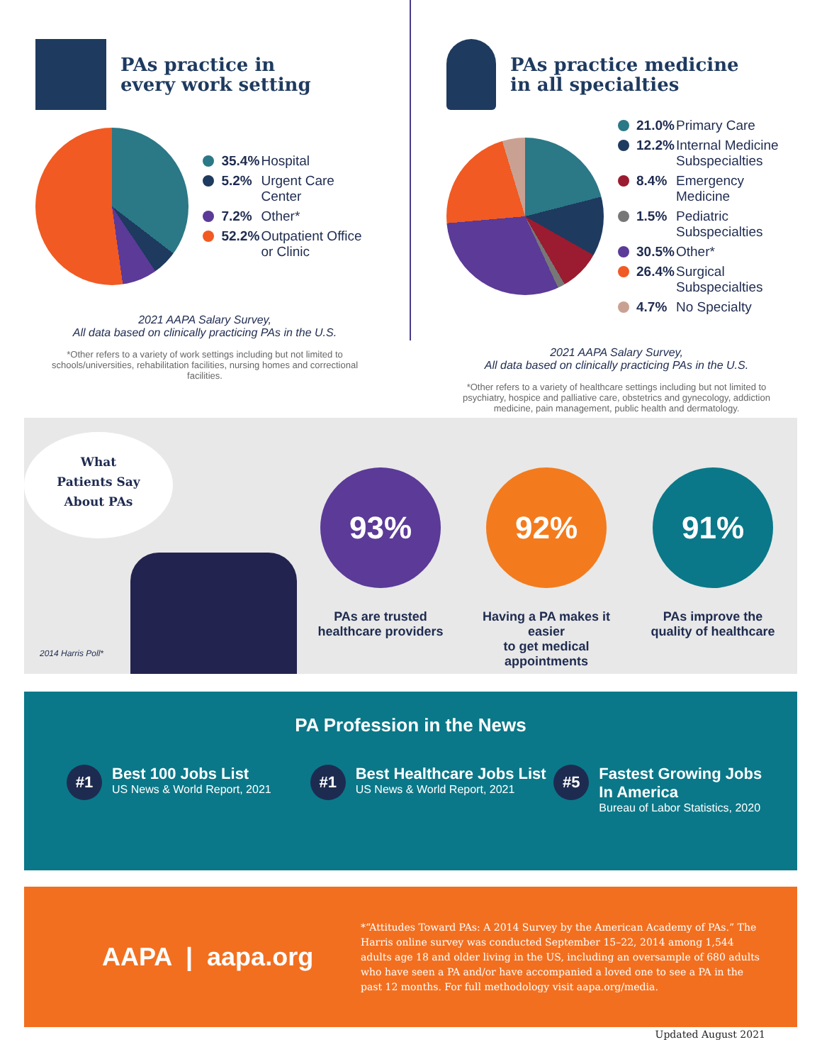PAs practice in
every work setting
35.4% Hospital
5.2% Urgent Care Center
7.2% Other*
52.2% Outpatient Office
or Clinic
2021 AAPA Salary Survey,
All data based on clinically practicing PAs in the U.S.
*Other refers to a variety of work settings including but not limited to schools/universities, rehabilitation facilities, nursing homes and correctional facilities.
PAs practice medicine
in all specialties
21.0% Primary Care
12.2% Internal Medicine
Subspecialties
8.4% Emergency Medicine
1.5% Pediatric Subspecialties
30.5% Other*
26.4% Surgical Subspecialties
4.7% No Specialty
2021 AAPA Salary Survey,
All data based on clinically practicing PAs in the U.S.
*Other refers to a variety of healthcare settings including but not limited to psychiatry, hospice and palliative care, obstetrics and gynecology, addiction medicine, pain management, public health and dermatology.
What
Patients Say
About PAs
2014 Harris Poll*
93%
PAs are trusted
healthcare providers
92%
Having a PA makes it easier
to get medical appointments
91%
PAs improve the
quality of healthcare
PA Profession in the News
#1
Best 100 Jobs List
US News & World Report, 2021
#1
Best Healthcare Jobs List
US News & World Report, 2021
#5
Fastest Growing Jobs
In America
Bureau of Labor Statistics, 2020
AAPA | aapa.org
*“Attitudes Toward PAs: A 2014 Survey by the American Academy of PAs.” The Harris online survey was conducted September 15–22, 2014 among 1,544 adults age 18 and older living in the US, including an oversample of 680 adults who have seen a PA and/or have accompanied a loved one to see a PA in the past 12 months. For full methodology visit aapa.org/media.
Updated August 2021